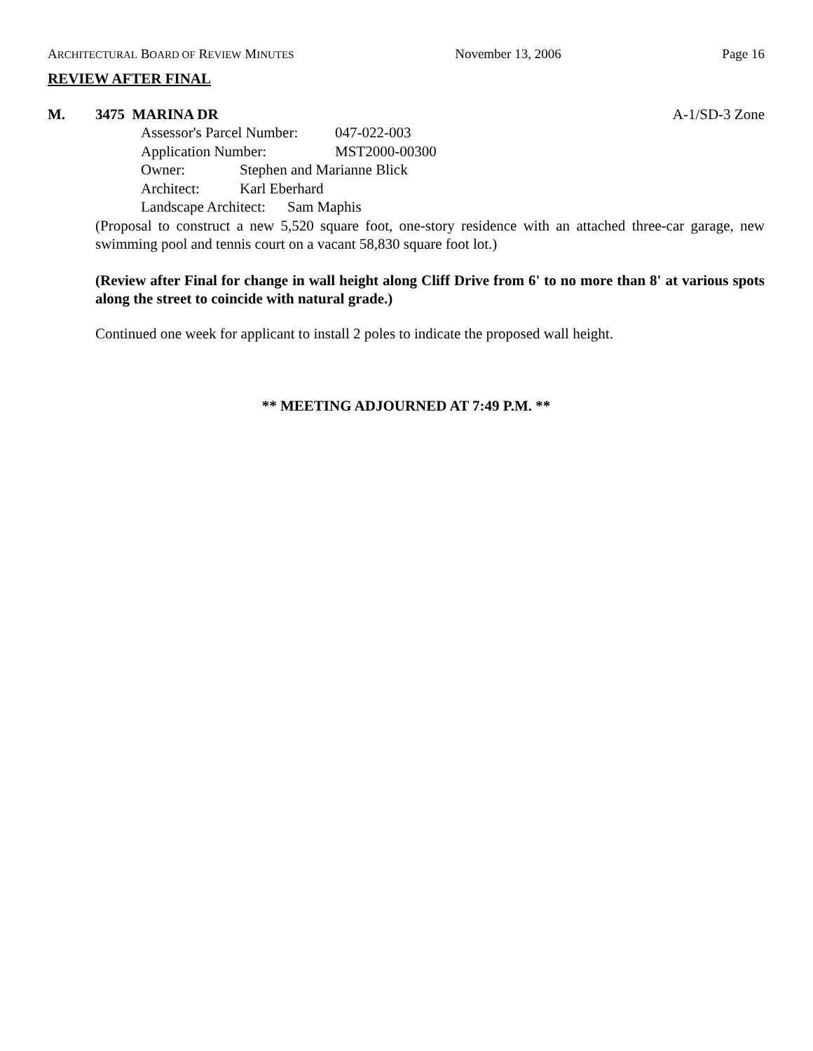ARCHITECTURAL BOARD OF REVIEW MINUTES November 13, 2006 Page 16
REVIEW AFTER FINAL
M. 3475 MARINA DR A-1/SD-3 Zone
Assessor's Parcel Number: 047-022-003
Application Number: MST2000-00300
Owner: Stephen and Marianne Blick
Architect: Karl Eberhard
Landscape Architect: Sam Maphis
(Proposal to construct a new 5,520 square foot, one-story residence with an attached three-car garage, new swimming pool and tennis court on a vacant 58,830 square foot lot.)
(Review after Final for change in wall height along Cliff Drive from 6' to no more than 8' at various spots along the street to coincide with natural grade.)
Continued one week for applicant to install 2 poles to indicate the proposed wall height.
** MEETING ADJOURNED AT 7:49 P.M. **